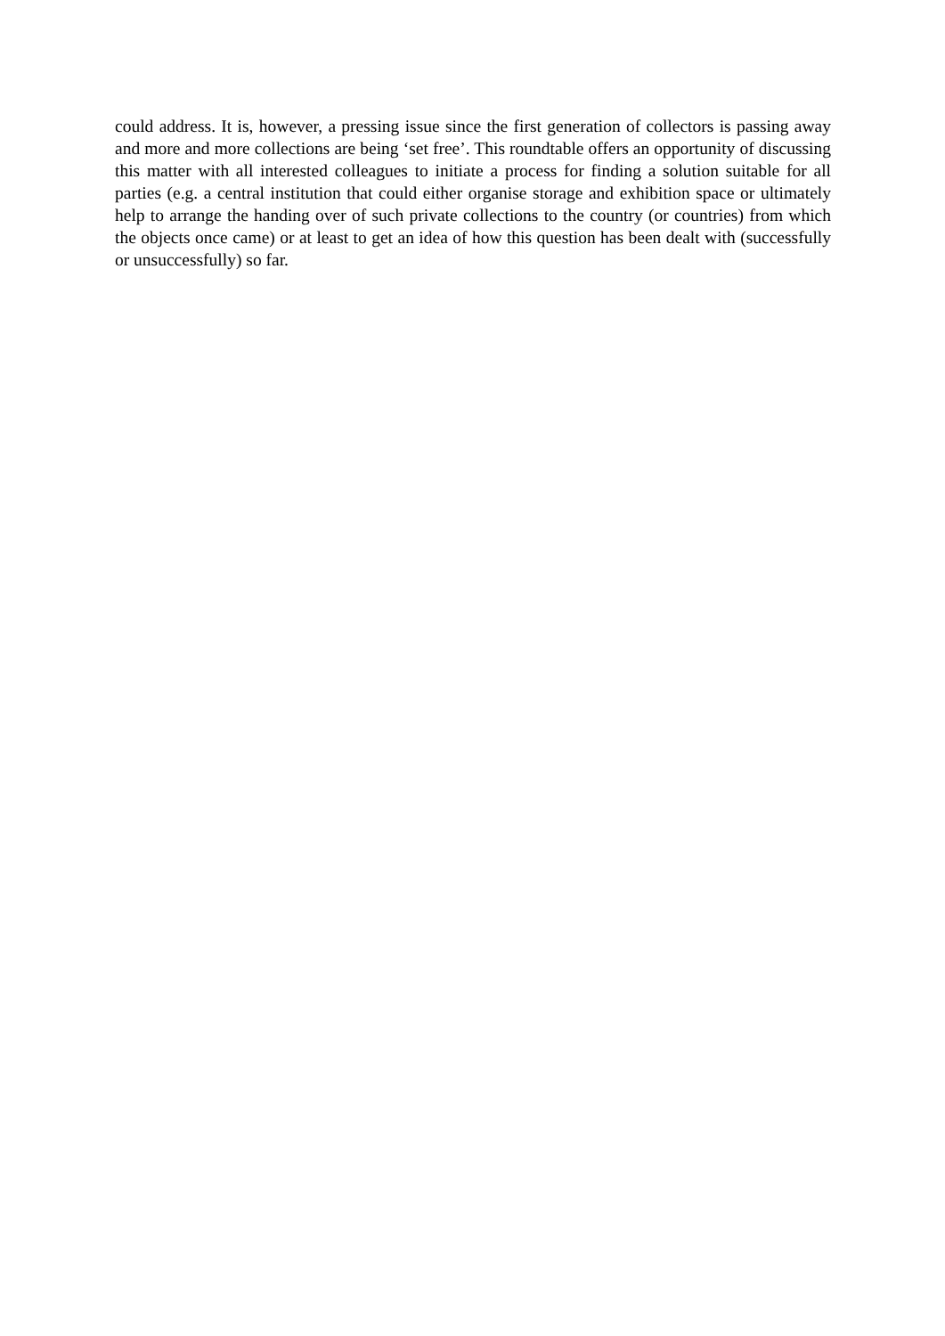could address. It is, however, a pressing issue since the first generation of collectors is passing away and more and more collections are being ‘set free’. This roundtable offers an opportunity of discussing this matter with all interested colleagues to initiate a process for finding a solution suitable for all parties (e.g. a central institution that could either organise storage and exhibition space or ultimately help to arrange the handing over of such private collections to the country (or countries) from which the objects once came) or at least to get an idea of how this question has been dealt with (successfully or unsuccessfully) so far.